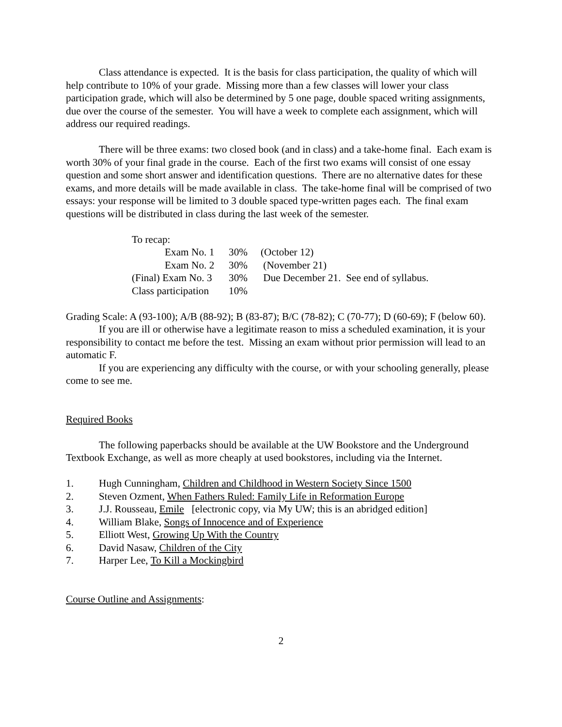Class attendance is expected. It is the basis for class participation, the quality of which will help contribute to 10% of your grade. Missing more than a few classes will lower your class participation grade, which will also be determined by 5 one page, double spaced writing assignments, due over the course of the semester. You will have a week to complete each assignment, which will address our required readings.
There will be three exams: two closed book (and in class) and a take-home final. Each exam is worth 30% of your final grade in the course. Each of the first two exams will consist of one essay question and some short answer and identification questions. There are no alternative dates for these exams, and more details will be made available in class. The take-home final will be comprised of two essays: your response will be limited to 3 double spaced type-written pages each. The final exam questions will be distributed in class during the last week of the semester.
To recap:
Exam No. 1 30% (October 12)
Exam No. 2 30% (November 21)
(Final) Exam No. 3 30% Due December 21. See end of syllabus.
Class participation 10%
Grading Scale: A (93-100); A/B (88-92); B (83-87); B/C (78-82); C (70-77); D (60-69); F (below 60).
If you are ill or otherwise have a legitimate reason to miss a scheduled examination, it is your responsibility to contact me before the test. Missing an exam without prior permission will lead to an automatic F.
If you are experiencing any difficulty with the course, or with your schooling generally, please come to see me.
Required Books
The following paperbacks should be available at the UW Bookstore and the Underground Textbook Exchange, as well as more cheaply at used bookstores, including via the Internet.
1. Hugh Cunningham, Children and Childhood in Western Society Since 1500
2. Steven Ozment, When Fathers Ruled: Family Life in Reformation Europe
3. J.J. Rousseau, Emile [electronic copy, via My UW; this is an abridged edition]
4. William Blake, Songs of Innocence and of Experience
5. Elliott West, Growing Up With the Country
6. David Nasaw, Children of the City
7. Harper Lee, To Kill a Mockingbird
Course Outline and Assignments:
2